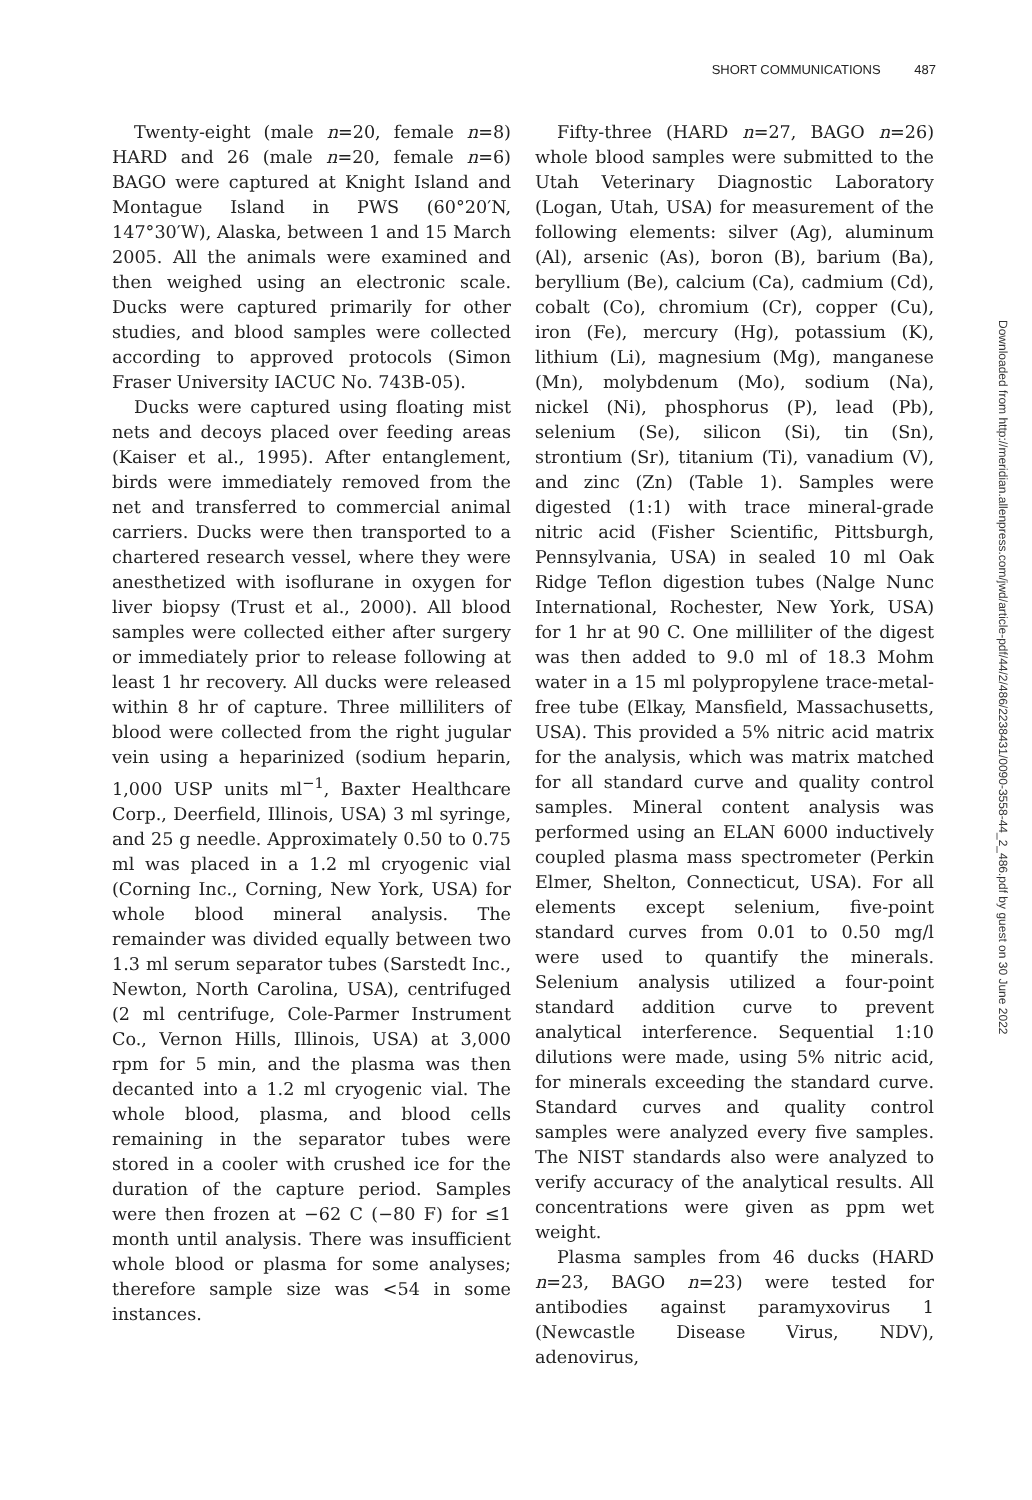SHORT COMMUNICATIONS 487
Twenty-eight (male n=20, female n=8) HARD and 26 (male n=20, female n=6) BAGO were captured at Knight Island and Montague Island in PWS (60°20′N, 147°30′W), Alaska, between 1 and 15 March 2005. All the animals were examined and then weighed using an electronic scale. Ducks were captured primarily for other studies, and blood samples were collected according to approved protocols (Simon Fraser University IACUC No. 743B-05).
Ducks were captured using floating mist nets and decoys placed over feeding areas (Kaiser et al., 1995). After entanglement, birds were immediately removed from the net and transferred to commercial animal carriers. Ducks were then transported to a chartered research vessel, where they were anesthetized with isoflurane in oxygen for liver biopsy (Trust et al., 2000). All blood samples were collected either after surgery or immediately prior to release following at least 1 hr recovery. All ducks were released within 8 hr of capture. Three milliliters of blood were collected from the right jugular vein using a heparinized (sodium heparin, 1,000 USP units ml<sup>−1</sup>, Baxter Healthcare Corp., Deerfield, Illinois, USA) 3 ml syringe, and 25 g needle. Approximately 0.50 to 0.75 ml was placed in a 1.2 ml cryogenic vial (Corning Inc., Corning, New York, USA) for whole blood mineral analysis. The remainder was divided equally between two 1.3 ml serum separator tubes (Sarstedt Inc., Newton, North Carolina, USA), centrifuged (2 ml centrifuge, Cole-Parmer Instrument Co., Vernon Hills, Illinois, USA) at 3,000 rpm for 5 min, and the plasma was then decanted into a 1.2 ml cryogenic vial. The whole blood, plasma, and blood cells remaining in the separator tubes were stored in a cooler with crushed ice for the duration of the capture period. Samples were then frozen at −62 C (−80 F) for ≤1 month until analysis. There was insufficient whole blood or plasma for some analyses; therefore sample size was <54 in some instances.
Fifty-three (HARD n=27, BAGO n=26) whole blood samples were submitted to the Utah Veterinary Diagnostic Laboratory (Logan, Utah, USA) for measurement of the following elements: silver (Ag), aluminum (Al), arsenic (As), boron (B), barium (Ba), beryllium (Be), calcium (Ca), cadmium (Cd), cobalt (Co), chromium (Cr), copper (Cu), iron (Fe), mercury (Hg), potassium (K), lithium (Li), magnesium (Mg), manganese (Mn), molybdenum (Mo), sodium (Na), nickel (Ni), phosphorus (P), lead (Pb), selenium (Se), silicon (Si), tin (Sn), strontium (Sr), titanium (Ti), vanadium (V), and zinc (Zn) (Table 1). Samples were digested (1:1) with trace mineral-grade nitric acid (Fisher Scientific, Pittsburgh, Pennsylvania, USA) in sealed 10 ml Oak Ridge Teflon digestion tubes (Nalge Nunc International, Rochester, New York, USA) for 1 hr at 90 C. One milliliter of the digest was then added to 9.0 ml of 18.3 Mohm water in a 15 ml polypropylene trace-metal-free tube (Elkay, Mansfield, Massachusetts, USA). This provided a 5% nitric acid matrix for the analysis, which was matrix matched for all standard curve and quality control samples. Mineral content analysis was performed using an ELAN 6000 inductively coupled plasma mass spectrometer (Perkin Elmer, Shelton, Connecticut, USA). For all elements except selenium, five-point standard curves from 0.01 to 0.50 mg/l were used to quantify the minerals. Selenium analysis utilized a four-point standard addition curve to prevent analytical interference. Sequential 1:10 dilutions were made, using 5% nitric acid, for minerals exceeding the standard curve. Standard curves and quality control samples were analyzed every five samples. The NIST standards also were analyzed to verify accuracy of the analytical results. All concentrations were given as ppm wet weight.
Plasma samples from 46 ducks (HARD n=23, BAGO n=23) were tested for antibodies against paramyxovirus 1 (Newcastle Disease Virus, NDV), adenovirus,
Downloaded from http://meridian.allenpress.com/jwd/article-pdf/44/2/486/2238431/0090-3558-44_2_486.pdf by guest on 30 June 2022